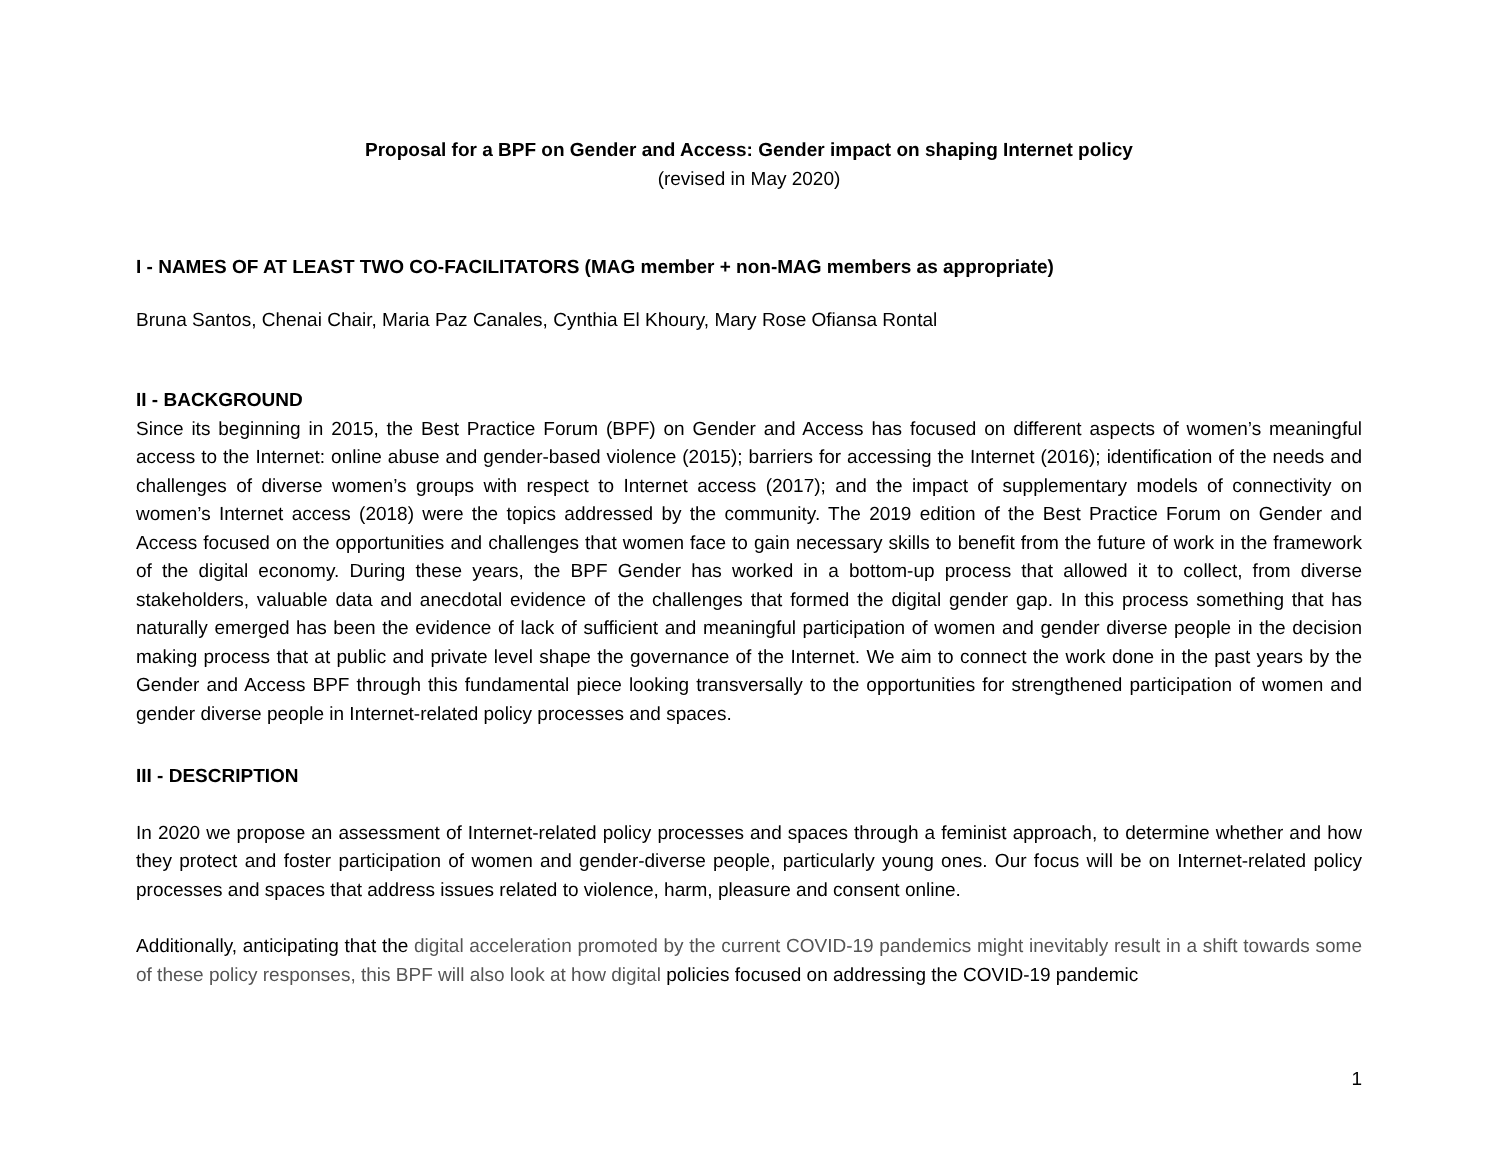Proposal for a BPF on Gender and Access: Gender impact on shaping Internet policy
(revised in May 2020)
I - NAMES OF AT LEAST TWO CO-FACILITATORS (MAG member + non-MAG members as appropriate)
Bruna Santos, Chenai Chair, Maria Paz Canales, Cynthia El Khoury, Mary Rose Ofiansa Rontal
II - BACKGROUND
Since its beginning in 2015, the Best Practice Forum (BPF) on Gender and Access has focused on different aspects of women’s meaningful access to the Internet: online abuse and gender-based violence (2015); barriers for accessing the Internet (2016); identification of the needs and challenges of diverse women’s groups with respect to Internet access (2017); and the impact of supplementary models of connectivity on women’s Internet access (2018) were the topics addressed by the community. The 2019 edition of the Best Practice Forum on Gender and Access focused on the opportunities and challenges that women face to gain necessary skills to benefit from the future of work in the framework of the digital economy. During these years, the BPF Gender has worked in a bottom-up process that allowed it to collect, from diverse stakeholders, valuable data and anecdotal evidence of the challenges that formed the digital gender gap. In this process something that has naturally emerged has been the evidence of lack of sufficient and meaningful participation of women and gender diverse people in the decision making process that at public and private level shape the governance of the Internet. We aim to connect the work done in the past years by the Gender and Access BPF through this fundamental piece looking transversally to the opportunities for strengthened participation of women and gender diverse people in Internet-related policy processes and spaces.
III - DESCRIPTION
In 2020 we propose an assessment of Internet-related policy processes and spaces through a feminist approach, to determine whether and how they protect and foster participation of women and gender-diverse people, particularly young ones. Our focus will be on Internet-related policy processes and spaces that address issues related to violence, harm, pleasure and consent online.
Additionally, anticipating that the digital acceleration promoted by the current COVID-19 pandemics might inevitably result in a shift towards some of these policy responses, this BPF will also look at how digital policies focused on addressing the COVID-19 pandemic
1